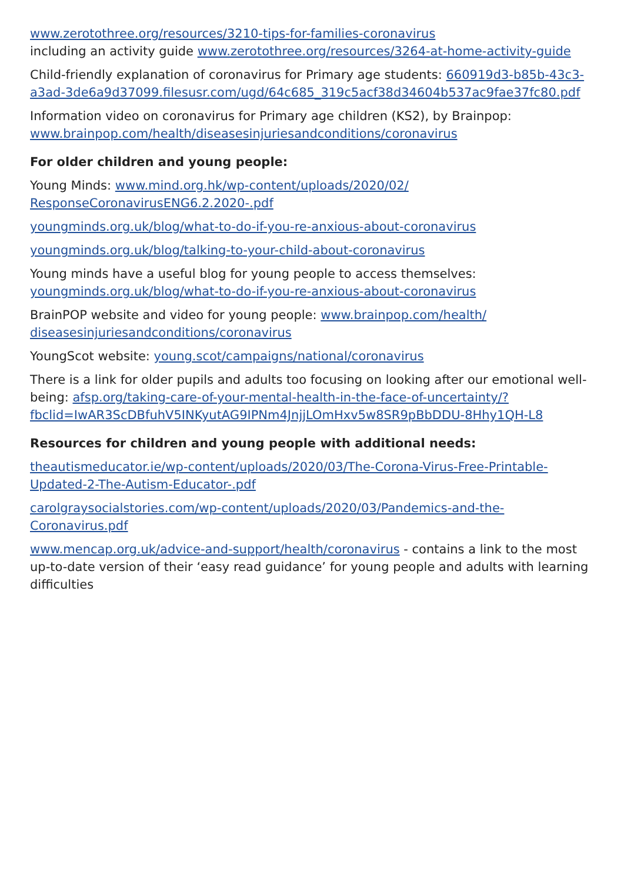www.zerotothree.org/resources/3210-tips-for-families-coronavirus
including an activity guide www.zerotothree.org/resources/3264-at-home-activity-guide
Child-friendly explanation of coronavirus for Primary age students: 660919d3-b85b-43c3-a3ad-3de6a9d37099.filesusr.com/ugd/64c685_319c5acf38d34604b537ac9fae37fc80.pdf
Information video on coronavirus for Primary age children (KS2), by Brainpop:
www.brainpop.com/health/diseasesinjuriesandconditions/coronavirus
For older children and young people:
Young Minds: www.mind.org.hk/wp-content/uploads/2020/02/
ResponseCoronavirusENG6.2.2020-.pdf
youngminds.org.uk/blog/what-to-do-if-you-re-anxious-about-coronavirus
youngminds.org.uk/blog/talking-to-your-child-about-coronavirus
Young minds have a useful blog for young people to access themselves:
youngminds.org.uk/blog/what-to-do-if-you-re-anxious-about-coronavirus
BrainPOP website and video for young people: www.brainpop.com/health/
diseasesinjuriesandconditions/coronavirus
YoungScot website: young.scot/campaigns/national/coronavirus
There is a link for older pupils and adults too focusing on looking after our emotional well-being: afsp.org/taking-care-of-your-mental-health-in-the-face-of-uncertainty/?fbclid=IwAR3ScDBfuhV5INKyutAG9IPNm4JnjjLOmHxv5w8SR9pBbDDU-8Hhy1QH-L8
Resources for children and young people with additional needs:
theautismeducator.ie/wp-content/uploads/2020/03/The-Corona-Virus-Free-Printable-Updated-2-The-Autism-Educator-.pdf
carolgraysocialstories.com/wp-content/uploads/2020/03/Pandemics-and-the-Coronavirus.pdf
www.mencap.org.uk/advice-and-support/health/coronavirus - contains a link to the most up-to-date version of their ‘easy read guidance’ for young people and adults with learning difficulties